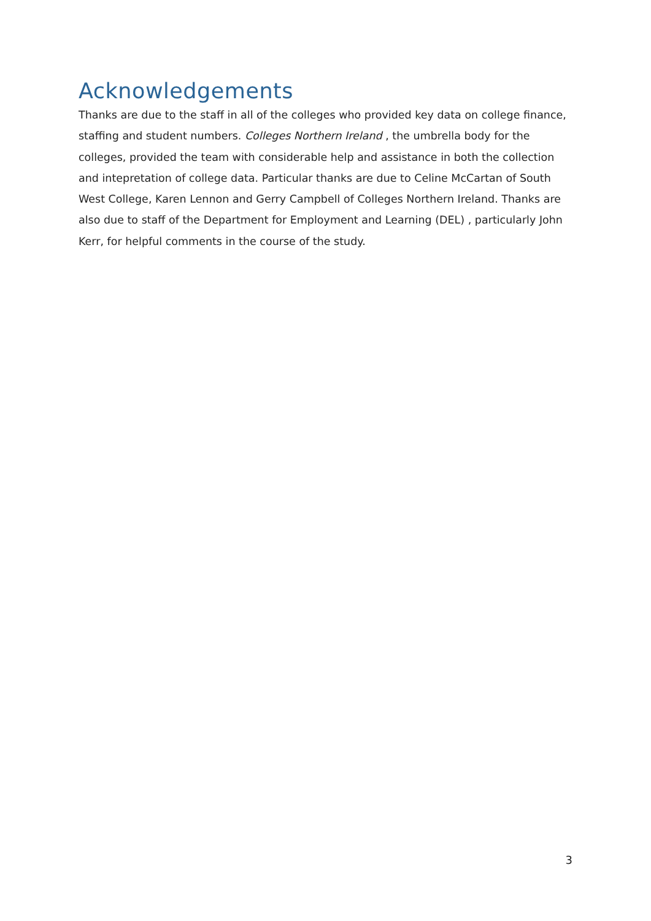Acknowledgements
Thanks are due to the staff in all of the colleges who provided key data on college finance, staffing and student numbers. Colleges Northern Ireland , the umbrella body for the colleges, provided the team with considerable help and assistance in both the collection and intepretation of college data. Particular thanks are due to Celine McCartan of South West College, Karen Lennon and Gerry Campbell of Colleges Northern Ireland. Thanks are also due to staff of the Department for Employment and Learning (DEL) , particularly John Kerr, for helpful comments in the course of the study.
3